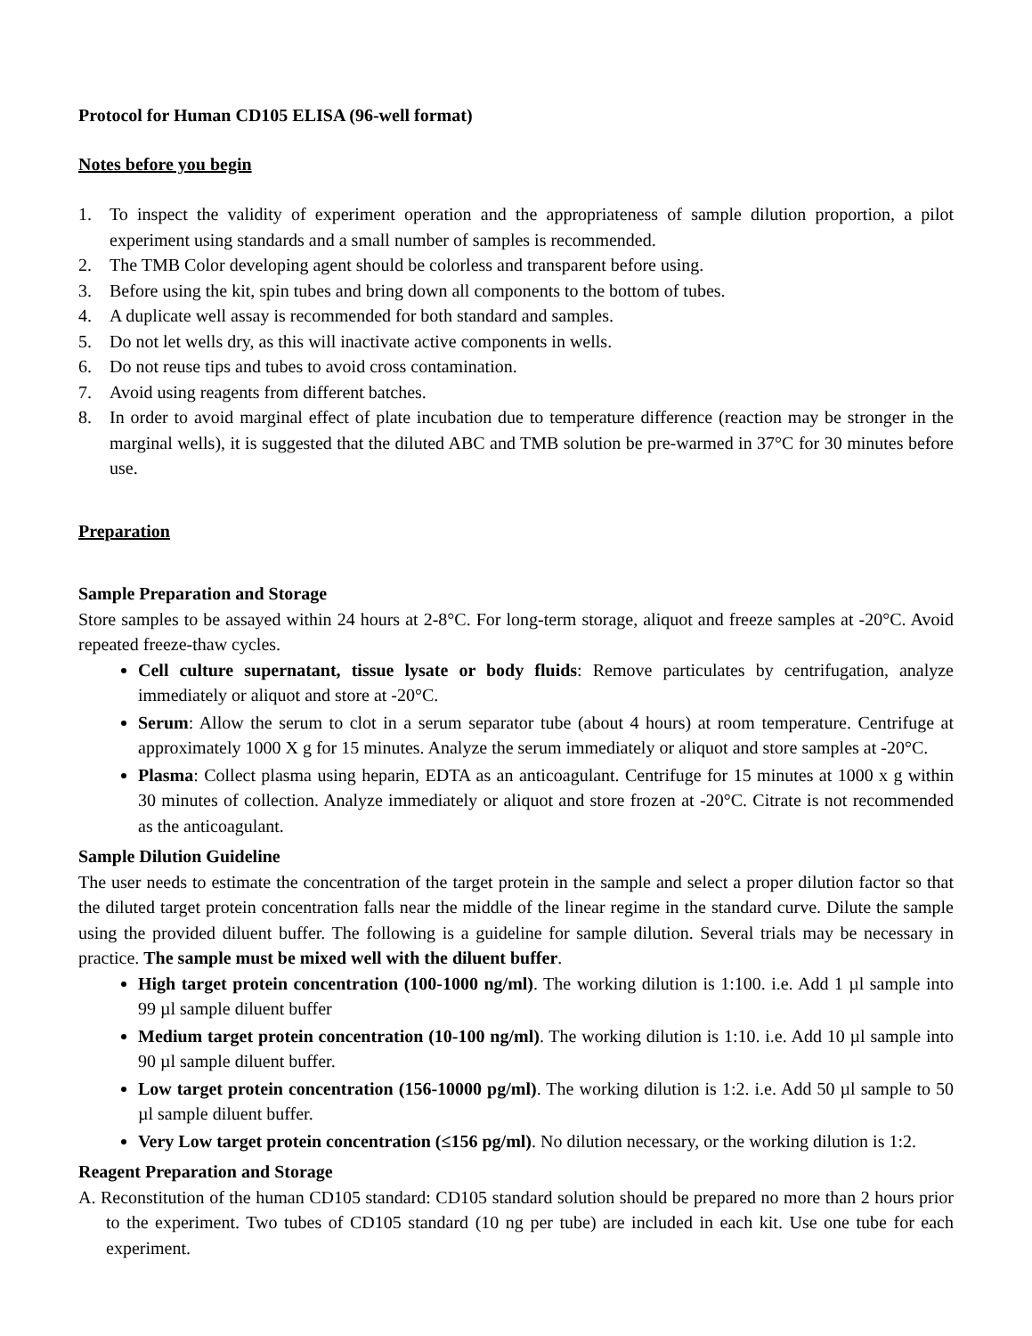Protocol for Human CD105 ELISA (96-well format)
Notes before you begin
1. To inspect the validity of experiment operation and the appropriateness of sample dilution proportion, a pilot experiment using standards and a small number of samples is recommended.
2. The TMB Color developing agent should be colorless and transparent before using.
3. Before using the kit, spin tubes and bring down all components to the bottom of tubes.
4. A duplicate well assay is recommended for both standard and samples.
5. Do not let wells dry, as this will inactivate active components in wells.
6. Do not reuse tips and tubes to avoid cross contamination.
7. Avoid using reagents from different batches.
8. In order to avoid marginal effect of plate incubation due to temperature difference (reaction may be stronger in the marginal wells), it is suggested that the diluted ABC and TMB solution be pre-warmed in 37°C for 30 minutes before use.
Preparation
Sample Preparation and Storage
Store samples to be assayed within 24 hours at 2-8°C. For long-term storage, aliquot and freeze samples at -20°C. Avoid repeated freeze-thaw cycles.
Cell culture supernatant, tissue lysate or body fluids: Remove particulates by centrifugation, analyze immediately or aliquot and store at -20°C.
Serum: Allow the serum to clot in a serum separator tube (about 4 hours) at room temperature. Centrifuge at approximately 1000 X g for 15 minutes. Analyze the serum immediately or aliquot and store samples at -20°C.
Plasma: Collect plasma using heparin, EDTA as an anticoagulant. Centrifuge for 15 minutes at 1000 x g within 30 minutes of collection. Analyze immediately or aliquot and store frozen at -20°C. Citrate is not recommended as the anticoagulant.
Sample Dilution Guideline
The user needs to estimate the concentration of the target protein in the sample and select a proper dilution factor so that the diluted target protein concentration falls near the middle of the linear regime in the standard curve. Dilute the sample using the provided diluent buffer. The following is a guideline for sample dilution. Several trials may be necessary in practice. The sample must be mixed well with the diluent buffer.
High target protein concentration (100-1000 ng/ml). The working dilution is 1:100. i.e. Add 1 µl sample into 99 µl sample diluent buffer
Medium target protein concentration (10-100 ng/ml). The working dilution is 1:10. i.e. Add 10 µl sample into 90 µl sample diluent buffer.
Low target protein concentration (156-10000 pg/ml). The working dilution is 1:2. i.e. Add 50 µl sample to 50 µl sample diluent buffer.
Very Low target protein concentration (≤156 pg/ml). No dilution necessary, or the working dilution is 1:2.
Reagent Preparation and Storage
A. Reconstitution of the human CD105 standard: CD105 standard solution should be prepared no more than 2 hours prior to the experiment. Two tubes of CD105 standard (10 ng per tube) are included in each kit. Use one tube for each experiment.